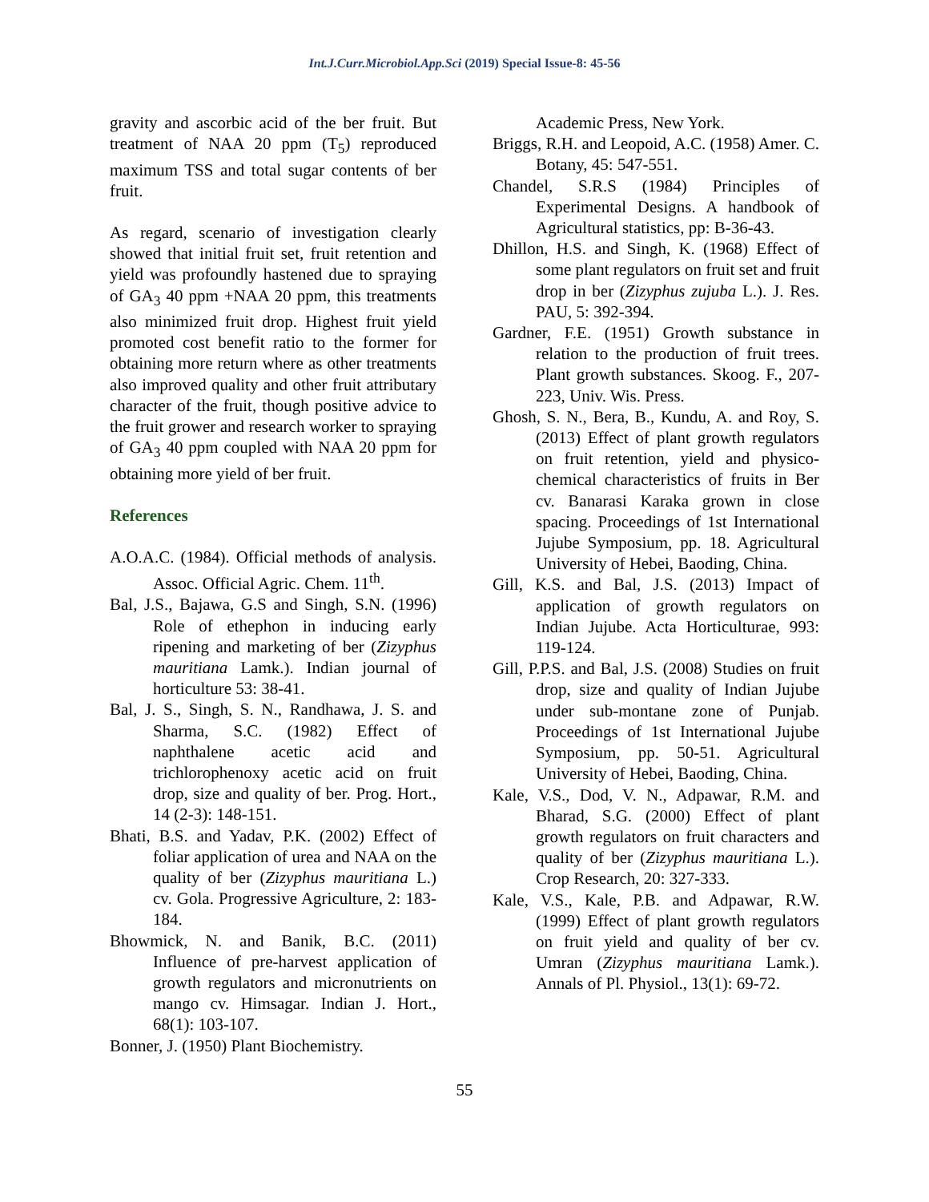Int.J.Curr.Microbiol.App.Sci (2019) Special Issue-8: 45-56
gravity and ascorbic acid of the ber fruit. But treatment of NAA 20 ppm (T<sub>5</sub>) reproduced maximum TSS and total sugar contents of ber fruit.
As regard, scenario of investigation clearly showed that initial fruit set, fruit retention and yield was profoundly hastened due to spraying of GA<sub>3</sub> 40 ppm +NAA 20 ppm, this treatments also minimized fruit drop. Highest fruit yield promoted cost benefit ratio to the former for obtaining more return where as other treatments also improved quality and other fruit attributary character of the fruit, though positive advice to the fruit grower and research worker to spraying of GA<sub>3</sub> 40 ppm coupled with NAA 20 ppm for obtaining more yield of ber fruit.
References
A.O.A.C. (1984). Official methods of analysis. Assoc. Official Agric. Chem. 11<sup>th</sup>.
Bal, J.S., Bajawa, G.S and Singh, S.N. (1996) Role of ethephon in inducing early ripening and marketing of ber (Zizyphus mauritiana Lamk.). Indian journal of horticulture 53: 38-41.
Bal, J. S., Singh, S. N., Randhawa, J. S. and Sharma, S.C. (1982) Effect of naphthalene acetic acid and trichlorophenoxy acetic acid on fruit drop, size and quality of ber. Prog. Hort., 14 (2-3): 148-151.
Bhati, B.S. and Yadav, P.K. (2002) Effect of foliar application of urea and NAA on the quality of ber (Zizyphus mauritiana L.) cv. Gola. Progressive Agriculture, 2: 183-184.
Bhowmick, N. and Banik, B.C. (2011) Influence of pre-harvest application of growth regulators and micronutrients on mango cv. Himsagar. Indian J. Hort., 68(1): 103-107.
Bonner, J. (1950) Plant Biochemistry.
Academic Press, New York.
Briggs, R.H. and Leopoid, A.C. (1958) Amer. C. Botany, 45: 547-551.
Chandel, S.R.S (1984) Principles of Experimental Designs. A handbook of Agricultural statistics, pp: B-36-43.
Dhillon, H.S. and Singh, K. (1968) Effect of some plant regulators on fruit set and fruit drop in ber (Zizyphus zujuba L.). J. Res. PAU, 5: 392-394.
Gardner, F.E. (1951) Growth substance in relation to the production of fruit trees. Plant growth substances. Skoog. F., 207-223, Univ. Wis. Press.
Ghosh, S. N., Bera, B., Kundu, A. and Roy, S. (2013) Effect of plant growth regulators on fruit retention, yield and physico-chemical characteristics of fruits in Ber cv. Banarasi Karaka grown in close spacing. Proceedings of 1st International Jujube Symposium, pp. 18. Agricultural University of Hebei, Baoding, China.
Gill, K.S. and Bal, J.S. (2013) Impact of application of growth regulators on Indian Jujube. Acta Horticulturae, 993: 119-124.
Gill, P.P.S. and Bal, J.S. (2008) Studies on fruit drop, size and quality of Indian Jujube under sub-montane zone of Punjab. Proceedings of 1st International Jujube Symposium, pp. 50-51. Agricultural University of Hebei, Baoding, China.
Kale, V.S., Dod, V. N., Adpawar, R.M. and Bharad, S.G. (2000) Effect of plant growth regulators on fruit characters and quality of ber (Zizyphus mauritiana L.). Crop Research, 20: 327-333.
Kale, V.S., Kale, P.B. and Adpawar, R.W. (1999) Effect of plant growth regulators on fruit yield and quality of ber cv. Umran (Zizyphus mauritiana Lamk.). Annals of Pl. Physiol., 13(1): 69-72.
55